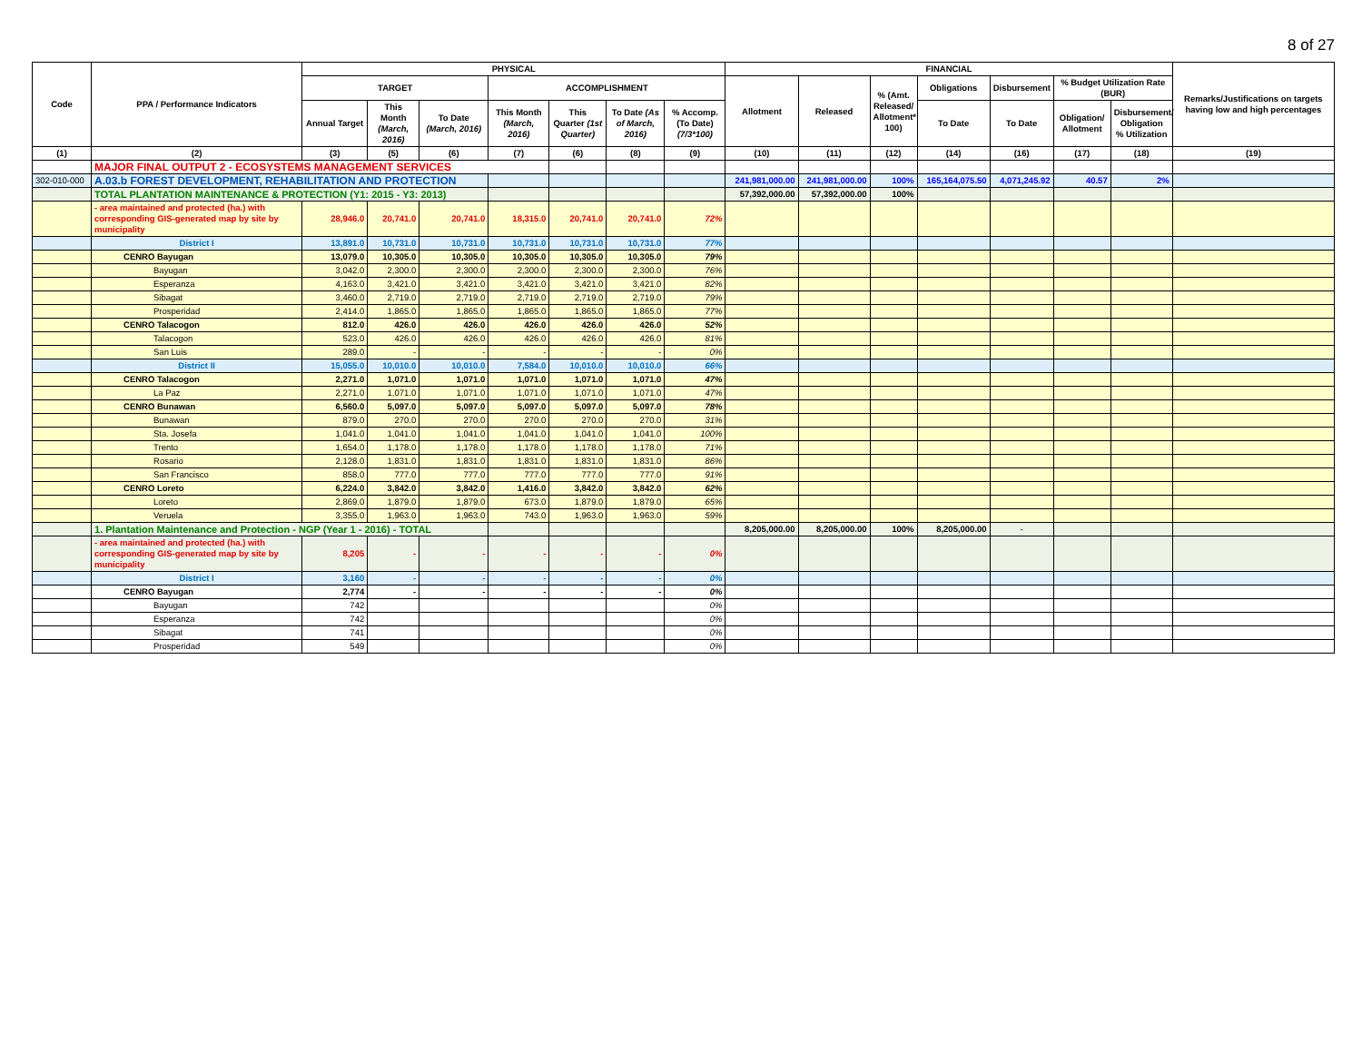8 of 27
| Code | PPA / Performance Indicators | PHYSICAL | | | | | | | FINANCIAL | | | | | | | Remarks/Justifications on targets having low and high percentages |
| --- | --- | --- | --- | --- | --- | --- | --- | --- | --- | --- | --- | --- | --- | --- | --- | --- |
| | | TARGET | | | ACCOMPLISHMENT | | | | Allotment | Released | % (Amt. Released/ Allotment* 100) | Obligations | Disbursement | % Budget Utilization Rate (BUR) | | |
| | | Annual Target | This Month (March, 2016) | To Date (March, 2016) | This Month (March, 2016) | This Quarter (1st Quarter) | To Date (As of March, 2016) | % Accomp. (To Date) (7/3*100) | | | | To Date | To Date | Obligation/ Allotment | Disbursement/ Obligation % Utilization | |
| (1) | (2) | (3) | (5) | (6) | (7) | (6) | (8) | (9) | (10) | (11) | (12) | (14) | (16) | (17) | (18) | (19) |
| | MAJOR FINAL OUTPUT 2 - ECOSYSTEMS MANAGEMENT SERVICES | | | | | | | | | | | | | | | |
| 302-010-000 | A.03.b FOREST DEVELOPMENT, REHABILITATION AND PROTECTION | | | | | | | | 241,981,000.00 | 241,981,000.00 | 100% | 165,164,075.50 | 4,071,245.92 | 40.57 | 2% | |
| | TOTAL PLANTATION MAINTENANCE & PROTECTION (Y1: 2015 - Y3: 2013) | | | | | | | | 57,392,000.00 | 57,392,000.00 | 100% | | | | | |
| | - area maintained and protected (ha.) with corresponding GIS-generated map by site by municipality | 28,946.0 | 20,741.0 | 20,741.0 | 18,315.0 | 20,741.0 | 20,741.0 | 72% | | | | | | | | |
| | District I | 13,891.0 | 10,731.0 | 10,731.0 | 10,731.0 | 10,731.0 | 10,731.0 | 77% | | | | | | | | |
| | CENRO Bayugan | 13,079.0 | 10,305.0 | 10,305.0 | 10,305.0 | 10,305.0 | 10,305.0 | 79% | | | | | | | | |
| | Bayugan | 3,042.0 | 2,300.0 | 2,300.0 | 2,300.0 | 2,300.0 | 2,300.0 | 76% | | | | | | | | |
| | Esperanza | 4,163.0 | 3,421.0 | 3,421.0 | 3,421.0 | 3,421.0 | 3,421.0 | 82% | | | | | | | | |
| | Sibagat | 3,460.0 | 2,719.0 | 2,719.0 | 2,719.0 | 2,719.0 | 2,719.0 | 79% | | | | | | | | |
| | Prosperidad | 2,414.0 | 1,865.0 | 1,865.0 | 1,865.0 | 1,865.0 | 1,865.0 | 77% | | | | | | | | |
| | CENRO Talacogon | 812.0 | 426.0 | 426.0 | 426.0 | 426.0 | 426.0 | 52% | | | | | | | | |
| | Talacogon | 523.0 | 426.0 | 426.0 | 426.0 | 426.0 | 426.0 | 81% | | | | | | | | |
| | San Luis | 289.0 | - | - | - | - | - | 0% | | | | | | | | |
| | District II | 15,055.0 | 10,010.0 | 10,010.0 | 7,584.0 | 10,010.0 | 10,010.0 | 66% | | | | | | | | |
| | CENRO Talacogon | 2,271.0 | 1,071.0 | 1,071.0 | 1,071.0 | 1,071.0 | 1,071.0 | 47% | | | | | | | | |
| | La Paz | 2,271.0 | 1,071.0 | 1,071.0 | 1,071.0 | 1,071.0 | 1,071.0 | 47% | | | | | | | | |
| | CENRO Bunawan | 6,560.0 | 5,097.0 | 5,097.0 | 5,097.0 | 5,097.0 | 5,097.0 | 78% | | | | | | | | |
| | Bunawan | 879.0 | 270.0 | 270.0 | 270.0 | 270.0 | 270.0 | 31% | | | | | | | | |
| | Sta. Josefa | 1,041.0 | 1,041.0 | 1,041.0 | 1,041.0 | 1,041.0 | 1,041.0 | 100% | | | | | | | | |
| | Trento | 1,654.0 | 1,178.0 | 1,178.0 | 1,178.0 | 1,178.0 | 1,178.0 | 71% | | | | | | | | |
| | Rosario | 2,128.0 | 1,831.0 | 1,831.0 | 1,831.0 | 1,831.0 | 1,831.0 | 86% | | | | | | | | |
| | San Francisco | 858.0 | 777.0 | 777.0 | 777.0 | 777.0 | 777.0 | 91% | | | | | | | | |
| | CENRO Loreto | 6,224.0 | 3,842.0 | 3,842.0 | 1,416.0 | 3,842.0 | 3,842.0 | 62% | | | | | | | | |
| | Loreto | 2,869.0 | 1,879.0 | 1,879.0 | 673.0 | 1,879.0 | 1,879.0 | 65% | | | | | | | | |
| | Veruela | 3,355.0 | 1,963.0 | 1,963.0 | 743.0 | 1,963.0 | 1,963.0 | 59% | | | | | | | | |
| | 1. Plantation Maintenance and Protection - NGP (Year 1 - 2016) - TOTAL | | | | | | | | 8,205,000.00 | 8,205,000.00 | 100% | 8,205,000.00 | - | | | |
| | - area maintained and protected (ha.) with corresponding GIS-generated map by site by municipality | 8,205 | - | - | - | - | - | 0% | | | | | | | | |
| | District I | 3,160 | - | - | - | - | - | 0% | | | | | | | | |
| | CENRO Bayugan | 2,774 | - | - | - | - | - | 0% | | | | | | | | |
| | Bayugan | 742 | | | | | | 0% | | | | | | | | |
| | Esperanza | 742 | | | | | | 0% | | | | | | | | |
| | Sibagat | 741 | | | | | | 0% | | | | | | | | |
| | Prosperidad | 549 | | | | | | 0% | | | | | | | | |